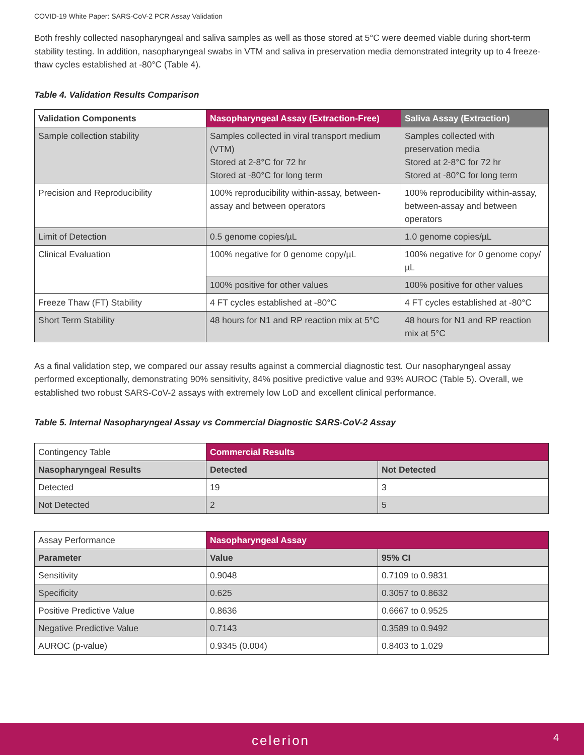COVID-19 White Paper: SARS-CoV-2 PCR Assay Validation
Both freshly collected nasopharyngeal and saliva samples as well as those stored at 5°C were deemed viable during short-term stability testing. In addition, nasopharyngeal swabs in VTM and saliva in preservation media demonstrated integrity up to 4 freeze-thaw cycles established at -80°C (Table 4).
Table 4. Validation Results Comparison
| Validation Components | Nasopharyngeal Assay (Extraction-Free) | Saliva Assay (Extraction) |
| --- | --- | --- |
| Sample collection stability | Samples collected in viral transport medium (VTM) Stored at 2-8°C for 72 hr Stored at -80°C for long term | Samples collected with preservation media Stored at 2-8°C for 72 hr Stored at -80°C for long term |
| Precision and Reproducibility | 100% reproducibility within-assay, between-assay and between operators | 100% reproducibility within-assay, between-assay and between operators |
| Limit of Detection | 0.5 genome copies/µL | 1.0 genome copies/µL |
| Clinical Evaluation | 100% negative for 0 genome copy/µL | 100% negative for 0 genome copy/µL |
| | 100% positive for other values | 100% positive for other values |
| Freeze Thaw (FT) Stability | 4 FT cycles established at -80°C | 4 FT cycles established at -80°C |
| Short Term Stability | 48 hours for N1 and RP reaction mix at 5°C | 48 hours for N1 and RP reaction mix at 5°C |
As a final validation step, we compared our assay results against a commercial diagnostic test. Our nasopharyngeal assay performed exceptionally, demonstrating 90% sensitivity, 84% positive predictive value and 93% AUROC (Table 5). Overall, we established two robust SARS-CoV-2 assays with extremely low LoD and excellent clinical performance.
Table 5. Internal Nasopharyngeal Assay vs Commercial Diagnostic SARS-CoV-2 Assay
| Contingency Table | Commercial Results | |
| Nasopharyngeal Results | Detected | Not Detected |
| Detected | 19 | 3 |
| Not Detected | 2 | 5 |
| Assay Performance | Nasopharyngeal Assay | |
| Parameter | Value | 95% CI |
| Sensitivity | 0.9048 | 0.7109 to 0.9831 |
| Specificity | 0.625 | 0.3057 to 0.8632 |
| Positive Predictive Value | 0.8636 | 0.6667 to 0.9525 |
| Negative Predictive Value | 0.7143 | 0.3589 to 0.9492 |
| AUROC (p-value) | 0.9345 (0.004) | 0.8403 to 1.029 |
celerion 4